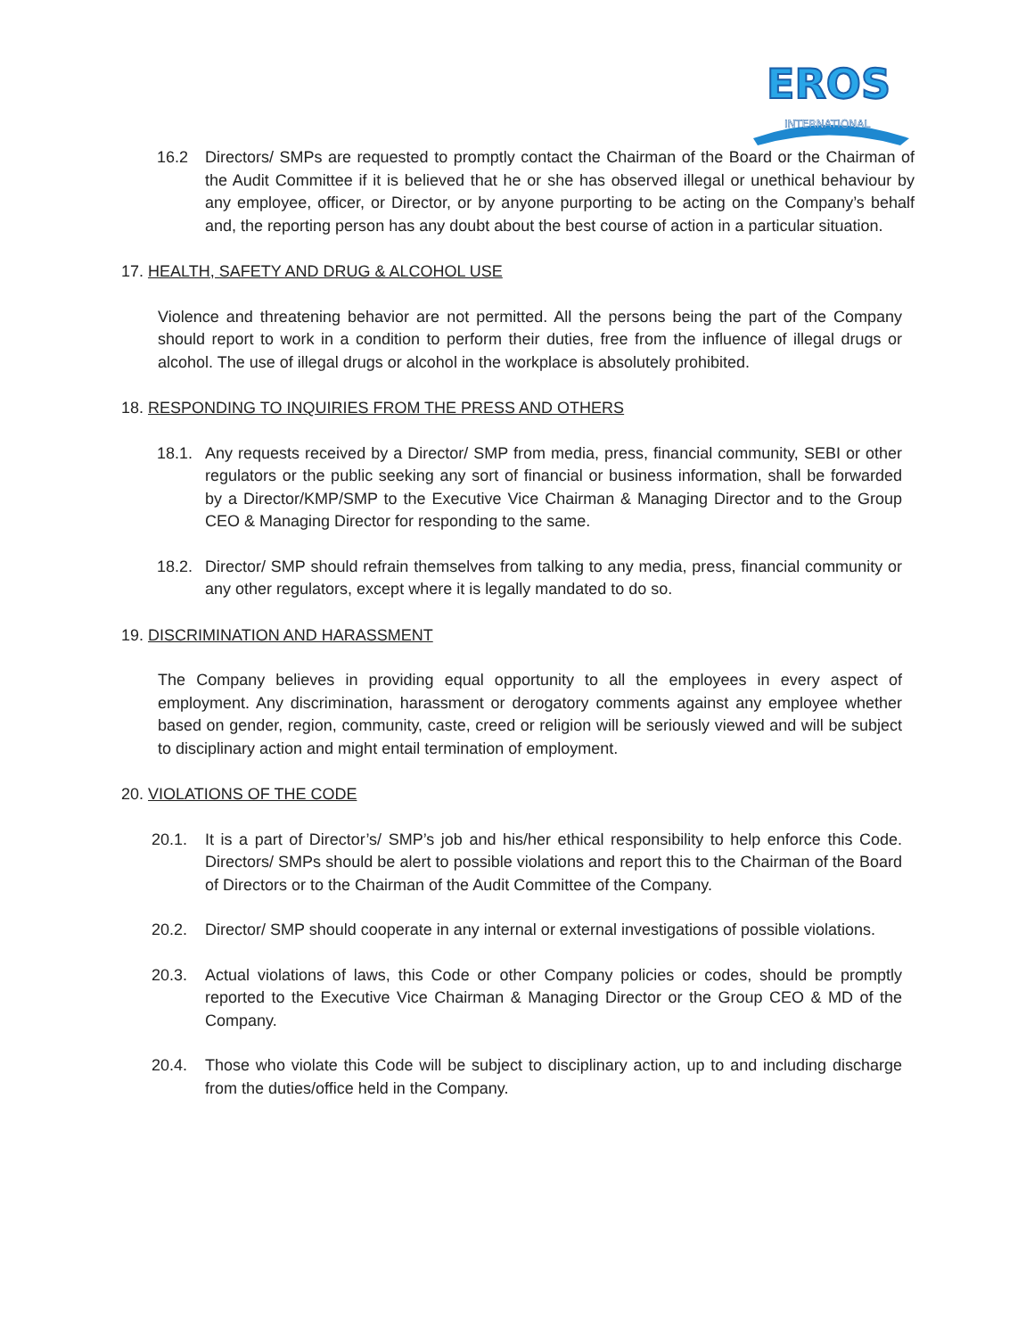EROS
INTERNATIONAL
16.2 Directors/ SMPs are requested to promptly contact the Chairman of the Board or the Chairman of the Audit Committee if it is believed that he or she has observed illegal or unethical behaviour by any employee, officer, or Director, or by anyone purporting to be acting on the Company’s behalf and, the reporting person has any doubt about the best course of action in a particular situation.
17. HEALTH, SAFETY AND DRUG & ALCOHOL USE
Violence and threatening behavior are not permitted. All the persons being the part of the Company should report to work in a condition to perform their duties, free from the influence of illegal drugs or alcohol. The use of illegal drugs or alcohol in the workplace is absolutely prohibited.
18. RESPONDING TO INQUIRIES FROM THE PRESS AND OTHERS
18.1. Any requests received by a Director/ SMP from media, press, financial community, SEBI or other regulators or the public seeking any sort of financial or business information, shall be forwarded by a Director/KMP/SMP to the Executive Vice Chairman & Managing Director and to the Group CEO & Managing Director for responding to the same.
18.2. Director/ SMP should refrain themselves from talking to any media, press, financial community or any other regulators, except where it is legally mandated to do so.
19. DISCRIMINATION AND HARASSMENT
The Company believes in providing equal opportunity to all the employees in every aspect of employment. Any discrimination, harassment or derogatory comments against any employee whether based on gender, region, community, caste, creed or religion will be seriously viewed and will be subject to disciplinary action and might entail termination of employment.
20. VIOLATIONS OF THE CODE
20.1. It is a part of Director’s/ SMP’s job and his/her ethical responsibility to help enforce this Code. Directors/ SMPs should be alert to possible violations and report this to the Chairman of the Board of Directors or to the Chairman of the Audit Committee of the Company.
20.2. Director/ SMP should cooperate in any internal or external investigations of possible violations.
20.3. Actual violations of laws, this Code or other Company policies or codes, should be promptly reported to the Executive Vice Chairman & Managing Director or the Group CEO & MD of the Company.
20.4. Those who violate this Code will be subject to disciplinary action, up to and including discharge from the duties/office held in the Company.